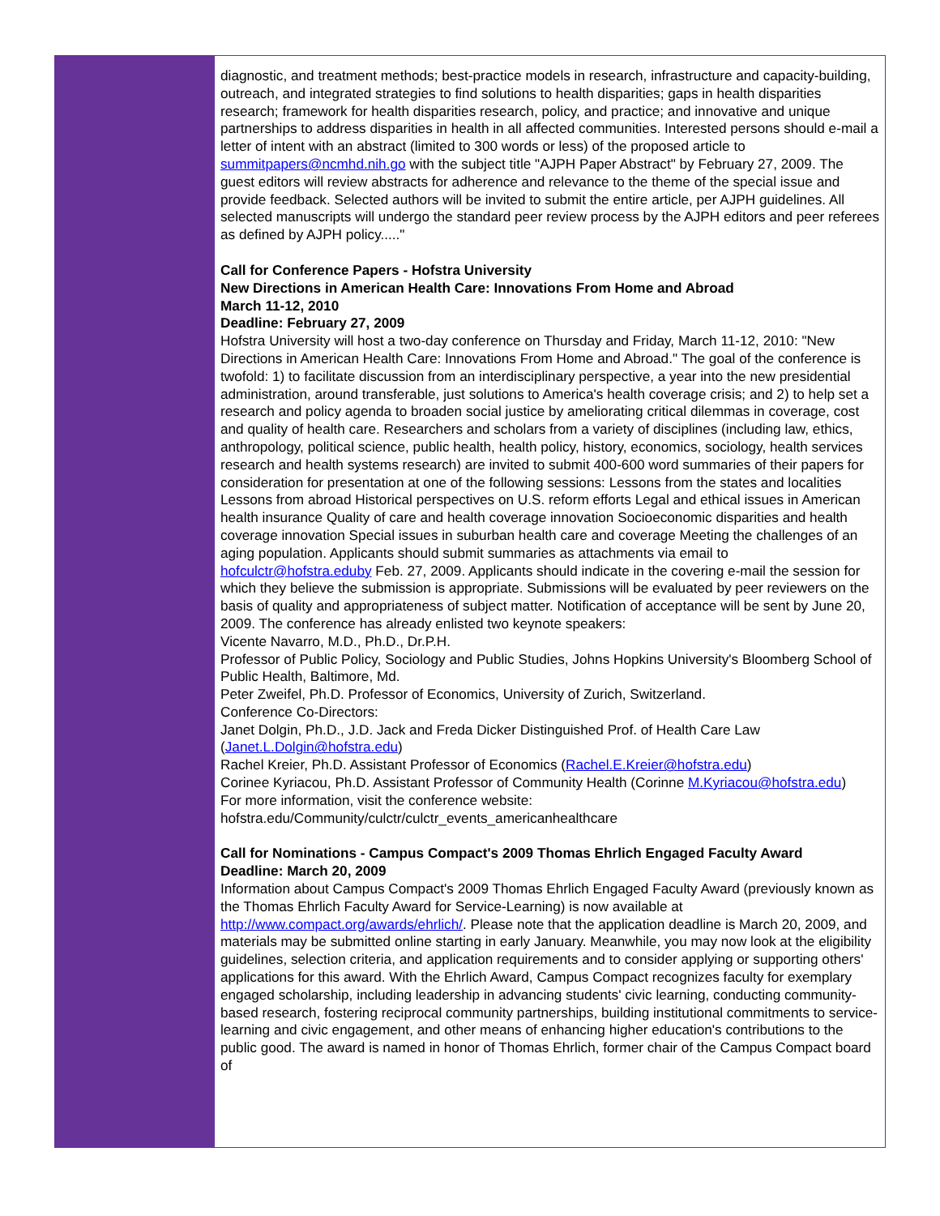diagnostic, and treatment methods; best-practice models in research, infrastructure and capacity-building, outreach, and integrated strategies to find solutions to health disparities; gaps in health disparities research; framework for health disparities research, policy, and practice; and innovative and unique partnerships to address disparities in health in all affected communities. Interested persons should e-mail a letter of intent with an abstract (limited to 300 words or less) of the proposed article to summitpapers@ncmhd.nih.go with the subject title "AJPH Paper Abstract" by February 27, 2009. The guest editors will review abstracts for adherence and relevance to the theme of the special issue and provide feedback. Selected authors will be invited to submit the entire article, per AJPH guidelines. All selected manuscripts will undergo the standard peer review process by the AJPH editors and peer referees as defined by AJPH policy....."
Call for Conference Papers - Hofstra University
New Directions in American Health Care: Innovations From Home and Abroad
March 11-12, 2010
Deadline: February 27, 2009
Hofstra University will host a two-day conference on Thursday and Friday, March 11-12, 2010: "New Directions in American Health Care: Innovations From Home and Abroad." The goal of the conference is twofold: 1) to facilitate discussion from an interdisciplinary perspective, a year into the new presidential administration, around transferable, just solutions to America's health coverage crisis; and 2) to help set a research and policy agenda to broaden social justice by ameliorating critical dilemmas in coverage, cost and quality of health care. Researchers and scholars from a variety of disciplines (including law, ethics, anthropology, political science, public health, health policy, history, economics, sociology, health services research and health systems research) are invited to submit 400-600 word summaries of their papers for consideration for presentation at one of the following sessions: Lessons from the states and localities Lessons from abroad Historical perspectives on U.S. reform efforts Legal and ethical issues in American health insurance Quality of care and health coverage innovation Socioeconomic disparities and health coverage innovation Special issues in suburban health care and coverage Meeting the challenges of an aging population. Applicants should submit summaries as attachments via email to hofculctr@hofstra.eduby Feb. 27, 2009. Applicants should indicate in the covering e-mail the session for which they believe the submission is appropriate. Submissions will be evaluated by peer reviewers on the basis of quality and appropriateness of subject matter. Notification of acceptance will be sent by June 20, 2009. The conference has already enlisted two keynote speakers:
Vicente Navarro, M.D., Ph.D., Dr.P.H.
Professor of Public Policy, Sociology and Public Studies, Johns Hopkins University's Bloomberg School of Public Health, Baltimore, Md.
Peter Zweifel, Ph.D. Professor of Economics, University of Zurich, Switzerland.
Conference Co-Directors:
Janet Dolgin, Ph.D., J.D. Jack and Freda Dicker Distinguished Prof. of Health Care Law (Janet.L.Dolgin@hofstra.edu)
Rachel Kreier, Ph.D. Assistant Professor of Economics (Rachel.E.Kreier@hofstra.edu)
Corinee Kyriacou, Ph.D. Assistant Professor of Community Health (Corinne M.Kyriacou@hofstra.edu)
For more information, visit the conference website:
hofstra.edu/Community/culctr/culctr_events_americanhealthcare
Call for Nominations - Campus Compact's 2009 Thomas Ehrlich Engaged Faculty Award
Deadline: March 20, 2009
Information about Campus Compact's 2009 Thomas Ehrlich Engaged Faculty Award (previously known as the Thomas Ehrlich Faculty Award for Service-Learning) is now available at http://www.compact.org/awards/ehrlich/. Please note that the application deadline is March 20, 2009, and materials may be submitted online starting in early January. Meanwhile, you may now look at the eligibility guidelines, selection criteria, and application requirements and to consider applying or supporting others' applications for this award. With the Ehrlich Award, Campus Compact recognizes faculty for exemplary engaged scholarship, including leadership in advancing students' civic learning, conducting community-based research, fostering reciprocal community partnerships, building institutional commitments to service-learning and civic engagement, and other means of enhancing higher education's contributions to the public good. The award is named in honor of Thomas Ehrlich, former chair of the Campus Compact board of